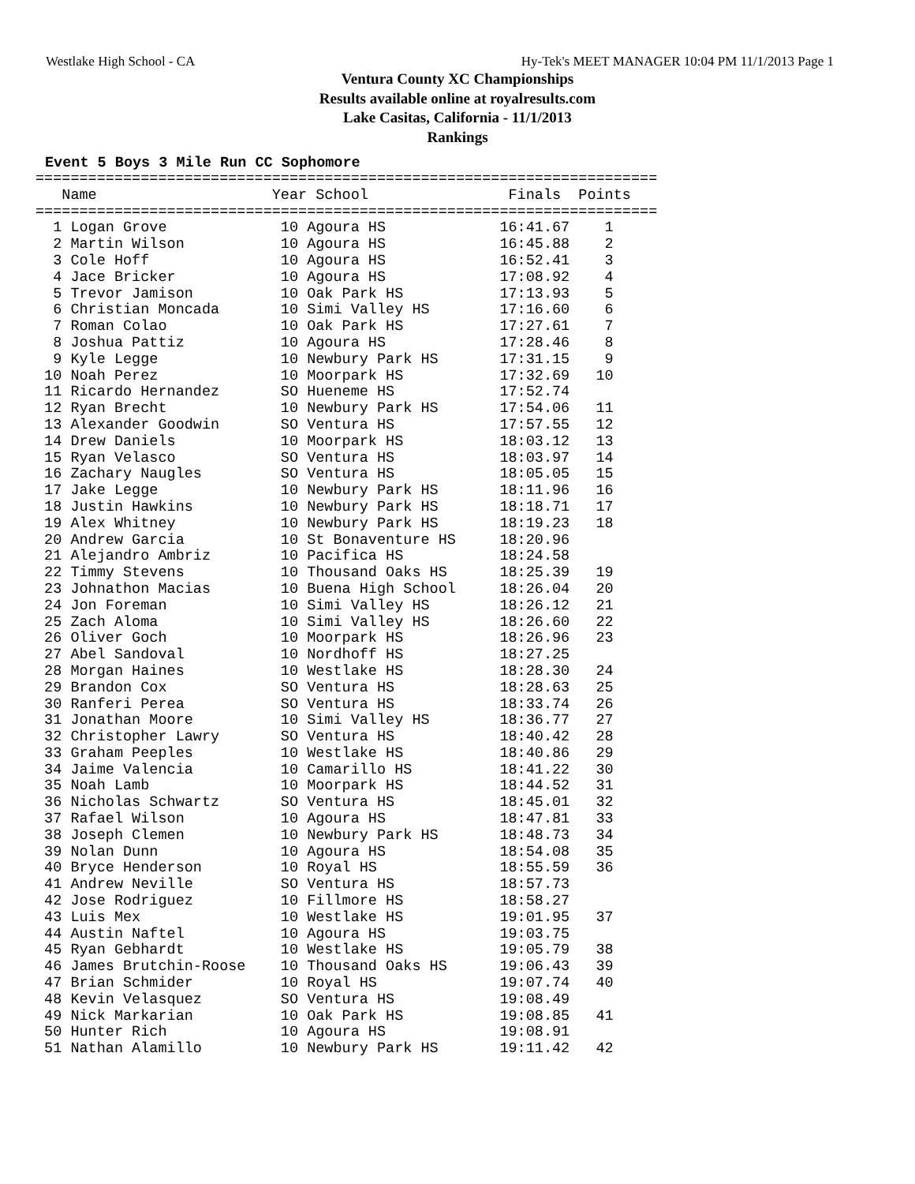Westlake High School - CA Hy-Tek's MEET MANAGER 10:04 PM 11/1/2013 Page 1
Ventura County XC Championships
Results available online at royalresults.com
Lake Casitas, California - 11/1/2013
Rankings
Event 5 Boys 3 Mile Run CC Sophomore
=======================================================================
   Name                    Year School                Finals  Points
=======================================================================
  1 Logan Grove             10 Agoura HS             16:41.67    1
  2 Martin Wilson           10 Agoura HS             16:45.88    2
  3 Cole Hoff               10 Agoura HS             16:52.41    3
  4 Jace Bricker            10 Agoura HS             17:08.92    4
  5 Trevor Jamison          10 Oak Park HS           17:13.93    5
  6 Christian Moncada       10 Simi Valley HS        17:16.60    6
  7 Roman Colao             10 Oak Park HS           17:27.61    7
  8 Joshua Pattiz           10 Agoura HS             17:28.46    8
  9 Kyle Legge              10 Newbury Park HS       17:31.15    9
 10 Noah Perez              10 Moorpark HS           17:32.69   10
 11 Ricardo Hernandez       SO Hueneme HS            17:52.74
 12 Ryan Brecht             10 Newbury Park HS       17:54.06   11
 13 Alexander Goodwin       SO Ventura HS            17:57.55   12
 14 Drew Daniels            10 Moorpark HS           18:03.12   13
 15 Ryan Velasco            SO Ventura HS            18:03.97   14
 16 Zachary Naugles         SO Ventura HS            18:05.05   15
 17 Jake Legge              10 Newbury Park HS       18:11.96   16
 18 Justin Hawkins          10 Newbury Park HS       18:18.71   17
 19 Alex Whitney            10 Newbury Park HS       18:19.23   18
 20 Andrew Garcia           10 St Bonaventure HS     18:20.96
 21 Alejandro Ambriz        10 Pacifica HS           18:24.58
 22 Timmy Stevens           10 Thousand Oaks HS      18:25.39   19
 23 Johnathon Macias        10 Buena High School     18:26.04   20
 24 Jon Foreman             10 Simi Valley HS        18:26.12   21
 25 Zach Aloma              10 Simi Valley HS        18:26.60   22
 26 Oliver Goch             10 Moorpark HS           18:26.96   23
 27 Abel Sandoval           10 Nordhoff HS           18:27.25
 28 Morgan Haines           10 Westlake HS           18:28.30   24
 29 Brandon Cox             SO Ventura HS            18:28.63   25
 30 Ranferi Perea           SO Ventura HS            18:33.74   26
 31 Jonathan Moore          10 Simi Valley HS        18:36.77   27
 32 Christopher Lawry       SO Ventura HS            18:40.42   28
 33 Graham Peeples          10 Westlake HS           18:40.86   29
 34 Jaime Valencia          10 Camarillo HS          18:41.22   30
 35 Noah Lamb               10 Moorpark HS           18:44.52   31
 36 Nicholas Schwartz       SO Ventura HS            18:45.01   32
 37 Rafael Wilson           10 Agoura HS             18:47.81   33
 38 Joseph Clemen           10 Newbury Park HS       18:48.73   34
 39 Nolan Dunn              10 Agoura HS             18:54.08   35
 40 Bryce Henderson         10 Royal HS              18:55.59   36
 41 Andrew Neville          SO Ventura HS            18:57.73
 42 Jose Rodriguez          10 Fillmore HS           18:58.27
 43 Luis Mex                10 Westlake HS           19:01.95   37
 44 Austin Naftel           10 Agoura HS             19:03.75
 45 Ryan Gebhardt           10 Westlake HS           19:05.79   38
 46 James Brutchin-Roose    10 Thousand Oaks HS      19:06.43   39
 47 Brian Schmider          10 Royal HS              19:07.74   40
 48 Kevin Velasquez         SO Ventura HS            19:08.49
 49 Nick Markarian          10 Oak Park HS           19:08.85   41
 50 Hunter Rich             10 Agoura HS             19:08.91
 51 Nathan Alamillo         10 Newbury Park HS       19:11.42   42